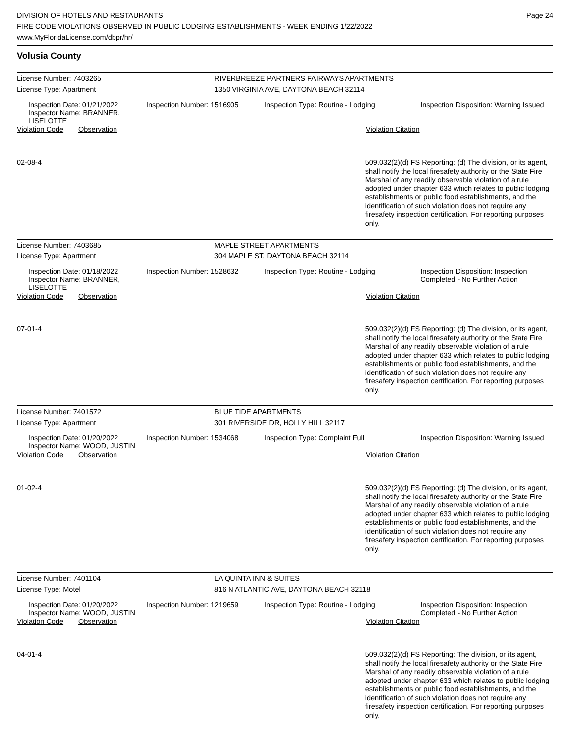DIVISION OF HOTELS AND RESTAURANTS
FIRE CODE VIOLATIONS OBSERVED IN PUBLIC LODGING ESTABLISHMENTS - WEEK ENDING 1/22/2022
www.MyFloridaLicense.com/dbpr/hr/
Page 24
Volusia County
License Number: 7403265 RIVERBREEZE PARTNERS FAIRWAYS APARTMENTS
License Type: Apartment 1350 VIRGINIA AVE, DAYTONA BEACH 32114
Inspection Date: 01/21/2022
Inspector Name: BRANNER, LISELOTTE
Inspection Number: 1516905 Inspection Type: Routine - Lodging Inspection Disposition: Warning Issued
Violation Code Observation Violation Citation
02-08-4
509.032(2)(d) FS Reporting: (d) The division, or its agent, shall notify the local firesafety authority or the State Fire Marshal of any readily observable violation of a rule adopted under chapter 633 which relates to public lodging establishments or public food establishments, and the identification of such violation does not require any firesafety inspection certification. For reporting purposes only.
License Number: 7403685 MAPLE STREET APARTMENTS
License Type: Apartment 304 MAPLE ST, DAYTONA BEACH 32114
Inspection Date: 01/18/2022
Inspector Name: BRANNER, LISELOTTE
Inspection Number: 1528632 Inspection Type: Routine - Lodging Inspection Disposition: Inspection Completed - No Further Action
Violation Code Observation Violation Citation
07-01-4
509.032(2)(d) FS Reporting: (d) The division, or its agent, shall notify the local firesafety authority or the State Fire Marshal of any readily observable violation of a rule adopted under chapter 633 which relates to public lodging establishments or public food establishments, and the identification of such violation does not require any firesafety inspection certification. For reporting purposes only.
License Number: 7401572 BLUE TIDE APARTMENTS
License Type: Apartment 301 RIVERSIDE DR, HOLLY HILL 32117
Inspection Date: 01/20/2022
Inspector Name: WOOD, JUSTIN
Inspection Number: 1534068 Inspection Type: Complaint Full Inspection Disposition: Warning Issued
Violation Code Observation Violation Citation
01-02-4
509.032(2)(d) FS Reporting: (d) The division, or its agent, shall notify the local firesafety authority or the State Fire Marshal of any readily observable violation of a rule adopted under chapter 633 which relates to public lodging establishments or public food establishments, and the identification of such violation does not require any firesafety inspection certification. For reporting purposes only.
License Number: 7401104 LA QUINTA INN & SUITES
License Type: Motel 816 N ATLANTIC AVE, DAYTONA BEACH 32118
Inspection Date: 01/20/2022
Inspector Name: WOOD, JUSTIN
Inspection Number: 1219659 Inspection Type: Routine - Lodging Inspection Disposition: Inspection Completed - No Further Action
Violation Code Observation Violation Citation
04-01-4
509.032(2)(d) FS Reporting: The division, or its agent, shall notify the local firesafety authority or the State Fire Marshal of any readily observable violation of a rule adopted under chapter 633 which relates to public lodging establishments or public food establishments, and the identification of such violation does not require any firesafety inspection certification. For reporting purposes only.